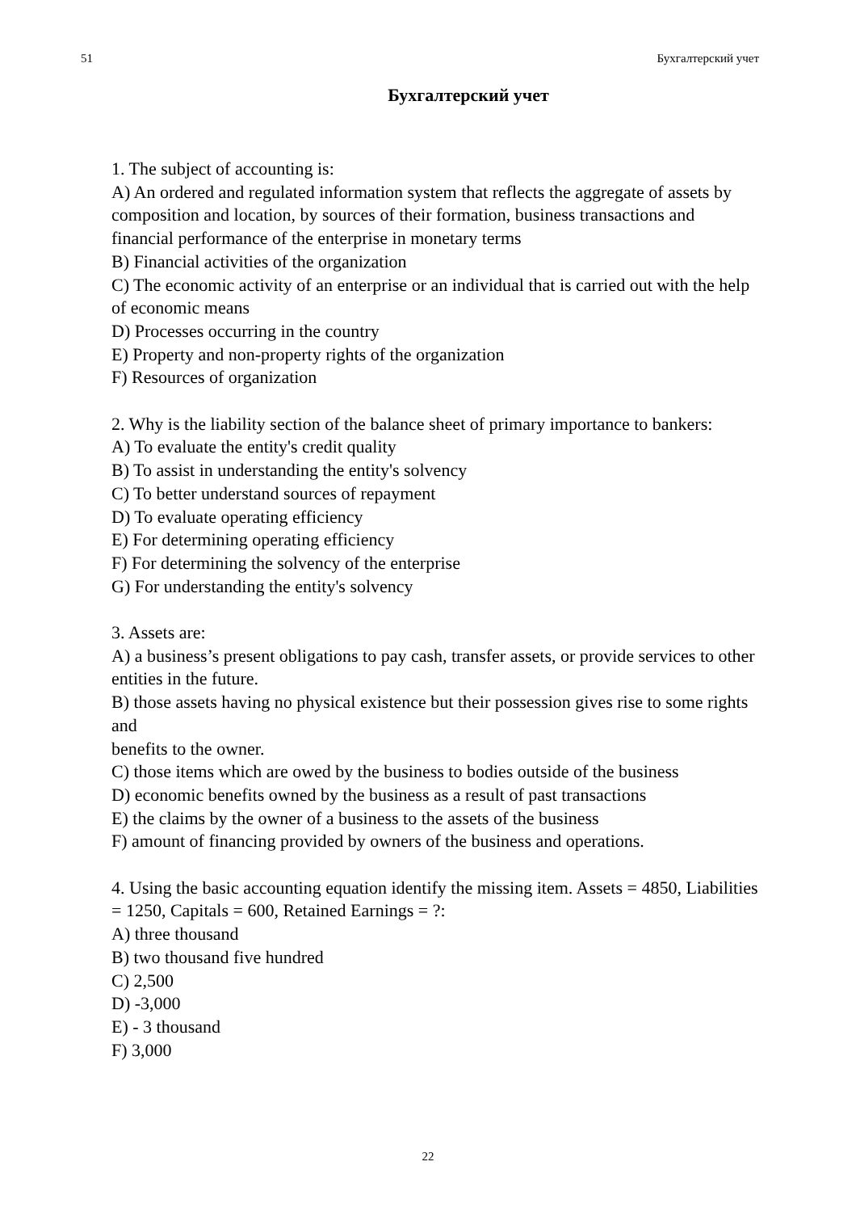51 Бухгалтерский учет
Бухгалтерский учет
1. The subject of accounting is:
A) An ordered and regulated information system that reflects the aggregate of assets by composition and location, by sources of their formation, business transactions and financial performance of the enterprise in monetary terms
B) Financial activities of the organization
C) The economic activity of an enterprise or an individual that is carried out with the help of economic means
D) Processes occurring in the country
E) Property and non-property rights of the organization
F) Resources of organization
2. Why is the liability section of the balance sheet of primary importance to bankers:
A) To evaluate the entity's credit quality
B) To assist in understanding the entity's solvency
C) To better understand sources of repayment
D) To evaluate operating efficiency
E) For determining operating efficiency
F) For determining the solvency of the enterprise
G) For understanding the entity's solvency
3. Assets are:
A) a business’s present obligations to pay cash, transfer assets, or provide services to other entities in the future.
B) those assets having no physical existence but their possession gives rise to some rights and
benefits to the owner.
C) those items which are owed by the business to bodies outside of the business
D) economic benefits owned by the business as a result of past transactions
E) the claims by the owner of a business to the assets of the business
F) amount of financing provided by owners of the business and operations.
4. Using the basic accounting equation identify the missing item. Assets = 4850, Liabilities = 1250, Capitals = 600, Retained Earnings = ?:
A) three thousand
B) two thousand five hundred
C) 2,500
D) -3,000
E) - 3 thousand
F) 3,000
22